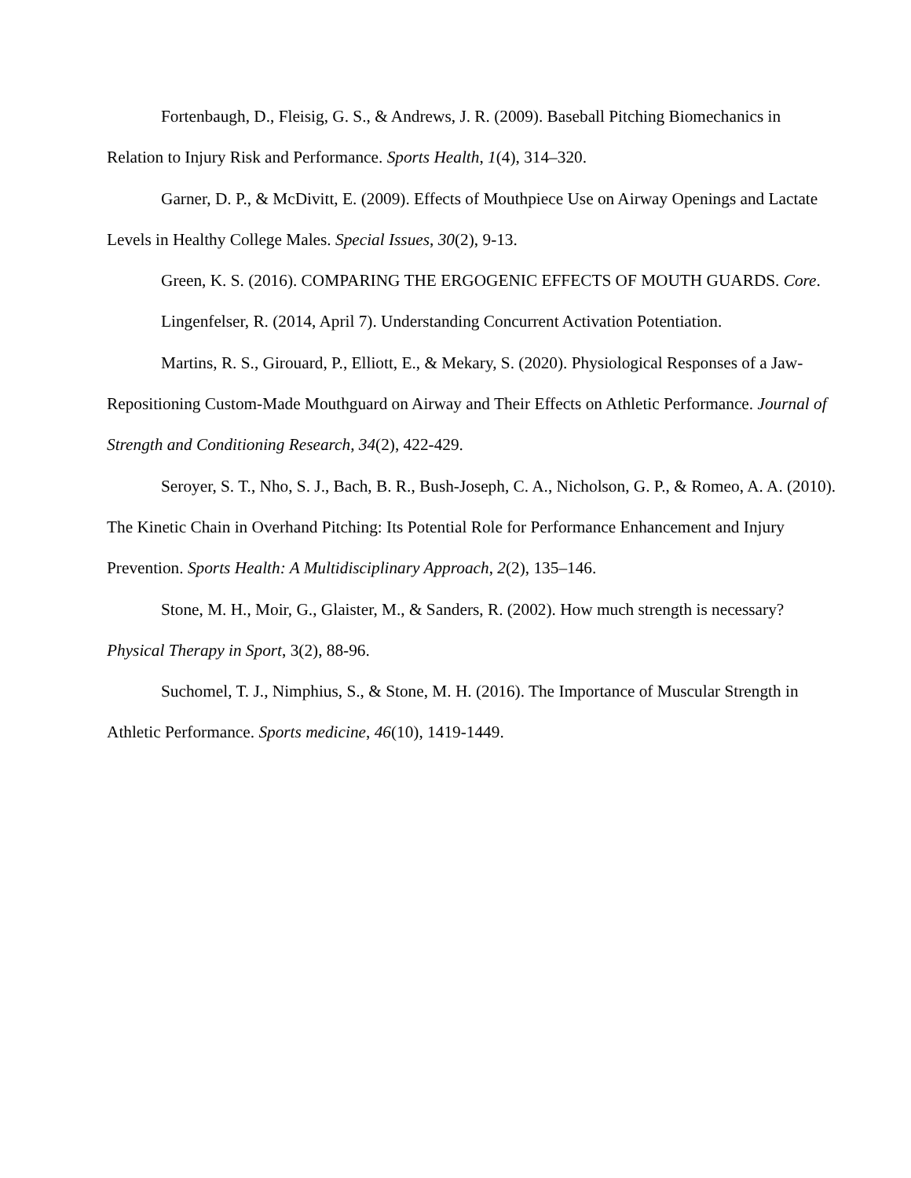Fortenbaugh, D., Fleisig, G. S., & Andrews, J. R. (2009). Baseball Pitching Biomechanics in Relation to Injury Risk and Performance. Sports Health, 1(4), 314–320.
Garner, D. P., & McDivitt, E. (2009). Effects of Mouthpiece Use on Airway Openings and Lactate Levels in Healthy College Males. Special Issues, 30(2), 9-13.
Green, K. S. (2016). COMPARING THE ERGOGENIC EFFECTS OF MOUTH GUARDS. Core.
Lingenfelser, R. (2014, April 7). Understanding Concurrent Activation Potentiation.
Martins, R. S., Girouard, P., Elliott, E., & Mekary, S. (2020). Physiological Responses of a Jaw-Repositioning Custom-Made Mouthguard on Airway and Their Effects on Athletic Performance. Journal of Strength and Conditioning Research, 34(2), 422-429.
Seroyer, S. T., Nho, S. J., Bach, B. R., Bush-Joseph, C. A., Nicholson, G. P., & Romeo, A. A. (2010). The Kinetic Chain in Overhand Pitching: Its Potential Role for Performance Enhancement and Injury Prevention. Sports Health: A Multidisciplinary Approach, 2(2), 135–146.
Stone, M. H., Moir, G., Glaister, M., & Sanders, R. (2002). How much strength is necessary? Physical Therapy in Sport, 3(2), 88-96.
Suchomel, T. J., Nimphius, S., & Stone, M. H. (2016). The Importance of Muscular Strength in Athletic Performance. Sports medicine, 46(10), 1419-1449.